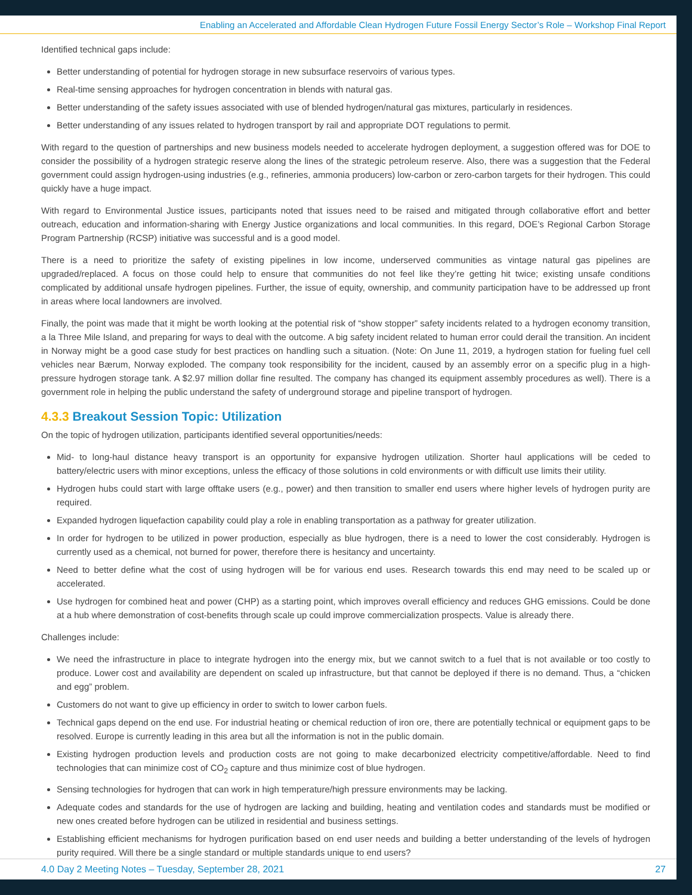Enabling an Accelerated and Affordable Clean Hydrogen Future Fossil Energy Sector’s Role – Workshop Final Report
Identified technical gaps include:
Better understanding of potential for hydrogen storage in new subsurface reservoirs of various types.
Real-time sensing approaches for hydrogen concentration in blends with natural gas.
Better understanding of the safety issues associated with use of blended hydrogen/natural gas mixtures, particularly in residences.
Better understanding of any issues related to hydrogen transport by rail and appropriate DOT regulations to permit.
With regard to the question of partnerships and new business models needed to accelerate hydrogen deployment, a suggestion offered was for DOE to consider the possibility of a hydrogen strategic reserve along the lines of the strategic petroleum reserve. Also, there was a suggestion that the Federal government could assign hydrogen-using industries (e.g., refineries, ammonia producers) low-carbon or zero-carbon targets for their hydrogen. This could quickly have a huge impact.
With regard to Environmental Justice issues, participants noted that issues need to be raised and mitigated through collaborative effort and better outreach, education and information-sharing with Energy Justice organizations and local communities. In this regard, DOE’s Regional Carbon Storage Program Partnership (RCSP) initiative was successful and is a good model.
There is a need to prioritize the safety of existing pipelines in low income, underserved communities as vintage natural gas pipelines are upgraded/replaced. A focus on those could help to ensure that communities do not feel like they’re getting hit twice; existing unsafe conditions complicated by additional unsafe hydrogen pipelines. Further, the issue of equity, ownership, and community participation have to be addressed up front in areas where local landowners are involved.
Finally, the point was made that it might be worth looking at the potential risk of “show stopper” safety incidents related to a hydrogen economy transition, a la Three Mile Island, and preparing for ways to deal with the outcome. A big safety incident related to human error could derail the transition. An incident in Norway might be a good case study for best practices on handling such a situation. (Note: On June 11, 2019, a hydrogen station for fueling fuel cell vehicles near Bærum, Norway exploded. The company took responsibility for the incident, caused by an assembly error on a specific plug in a high-pressure hydrogen storage tank. A $2.97 million dollar fine resulted. The company has changed its equipment assembly procedures as well). There is a government role in helping the public understand the safety of underground storage and pipeline transport of hydrogen.
4.3.3 Breakout Session Topic: Utilization
On the topic of hydrogen utilization, participants identified several opportunities/needs:
Mid- to long-haul distance heavy transport is an opportunity for expansive hydrogen utilization. Shorter haul applications will be ceded to battery/electric users with minor exceptions, unless the efficacy of those solutions in cold environments or with difficult use limits their utility.
Hydrogen hubs could start with large offtake users (e.g., power) and then transition to smaller end users where higher levels of hydrogen purity are required.
Expanded hydrogen liquefaction capability could play a role in enabling transportation as a pathway for greater utilization.
In order for hydrogen to be utilized in power production, especially as blue hydrogen, there is a need to lower the cost considerably. Hydrogen is currently used as a chemical, not burned for power, therefore there is hesitancy and uncertainty.
Need to better define what the cost of using hydrogen will be for various end uses. Research towards this end may need to be scaled up or accelerated.
Use hydrogen for combined heat and power (CHP) as a starting point, which improves overall efficiency and reduces GHG emissions. Could be done at a hub where demonstration of cost-benefits through scale up could improve commercialization prospects. Value is already there.
Challenges include:
We need the infrastructure in place to integrate hydrogen into the energy mix, but we cannot switch to a fuel that is not available or too costly to produce. Lower cost and availability are dependent on scaled up infrastructure, but that cannot be deployed if there is no demand. Thus, a “chicken and egg” problem.
Customers do not want to give up efficiency in order to switch to lower carbon fuels.
Technical gaps depend on the end use. For industrial heating or chemical reduction of iron ore, there are potentially technical or equipment gaps to be resolved. Europe is currently leading in this area but all the information is not in the public domain.
Existing hydrogen production levels and production costs are not going to make decarbonized electricity competitive/affordable. Need to find technologies that can minimize cost of CO<sub>2</sub> capture and thus minimize cost of blue hydrogen.
Sensing technologies for hydrogen that can work in high temperature/high pressure environments may be lacking.
Adequate codes and standards for the use of hydrogen are lacking and building, heating and ventilation codes and standards must be modified or new ones created before hydrogen can be utilized in residential and business settings.
Establishing efficient mechanisms for hydrogen purification based on end user needs and building a better understanding of the levels of hydrogen purity required. Will there be a single standard or multiple standards unique to end users?
4.0 Day 2 Meeting Notes – Tuesday, September 28, 2021 27